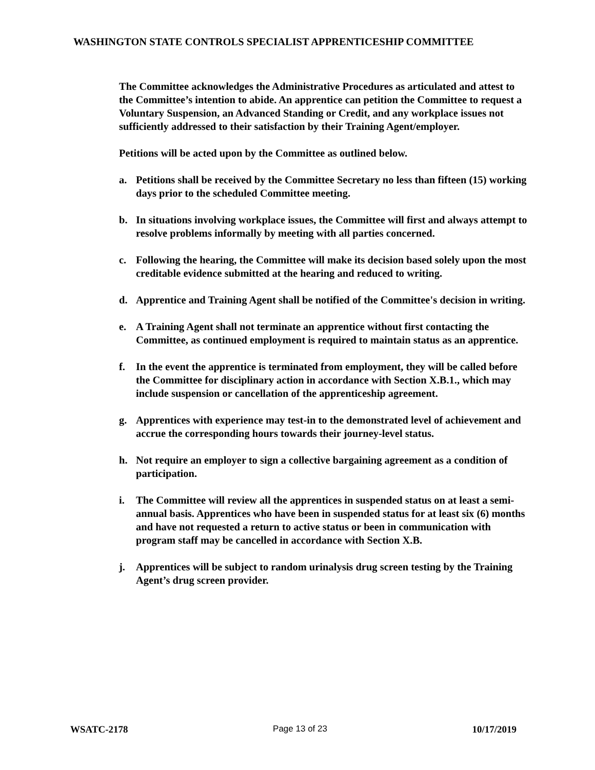WASHINGTON STATE CONTROLS SPECIALIST APPRENTICESHIP COMMITTEE
The Committee acknowledges the Administrative Procedures as articulated and attest to the Committee’s intention to abide. An apprentice can petition the Committee to request a Voluntary Suspension, an Advanced Standing or Credit, and any workplace issues not sufficiently addressed to their satisfaction by their Training Agent/employer.
Petitions will be acted upon by the Committee as outlined below.
a. Petitions shall be received by the Committee Secretary no less than fifteen (15) working days prior to the scheduled Committee meeting.
b. In situations involving workplace issues, the Committee will first and always attempt to resolve problems informally by meeting with all parties concerned.
c. Following the hearing, the Committee will make its decision based solely upon the most creditable evidence submitted at the hearing and reduced to writing.
d. Apprentice and Training Agent shall be notified of the Committee's decision in writing.
e. A Training Agent shall not terminate an apprentice without first contacting the Committee, as continued employment is required to maintain status as an apprentice.
f. In the event the apprentice is terminated from employment, they will be called before the Committee for disciplinary action in accordance with Section X.B.1., which may include suspension or cancellation of the apprenticeship agreement.
g. Apprentices with experience may test-in to the demonstrated level of achievement and accrue the corresponding hours towards their journey-level status.
h. Not require an employer to sign a collective bargaining agreement as a condition of participation.
i. The Committee will review all the apprentices in suspended status on at least a semi-annual basis. Apprentices who have been in suspended status for at least six (6) months and have not requested a return to active status or been in communication with program staff may be cancelled in accordance with Section X.B.
j. Apprentices will be subject to random urinalysis drug screen testing by the Training Agent’s drug screen provider.
WSATC-2178 Page 13 of 23 10/17/2019